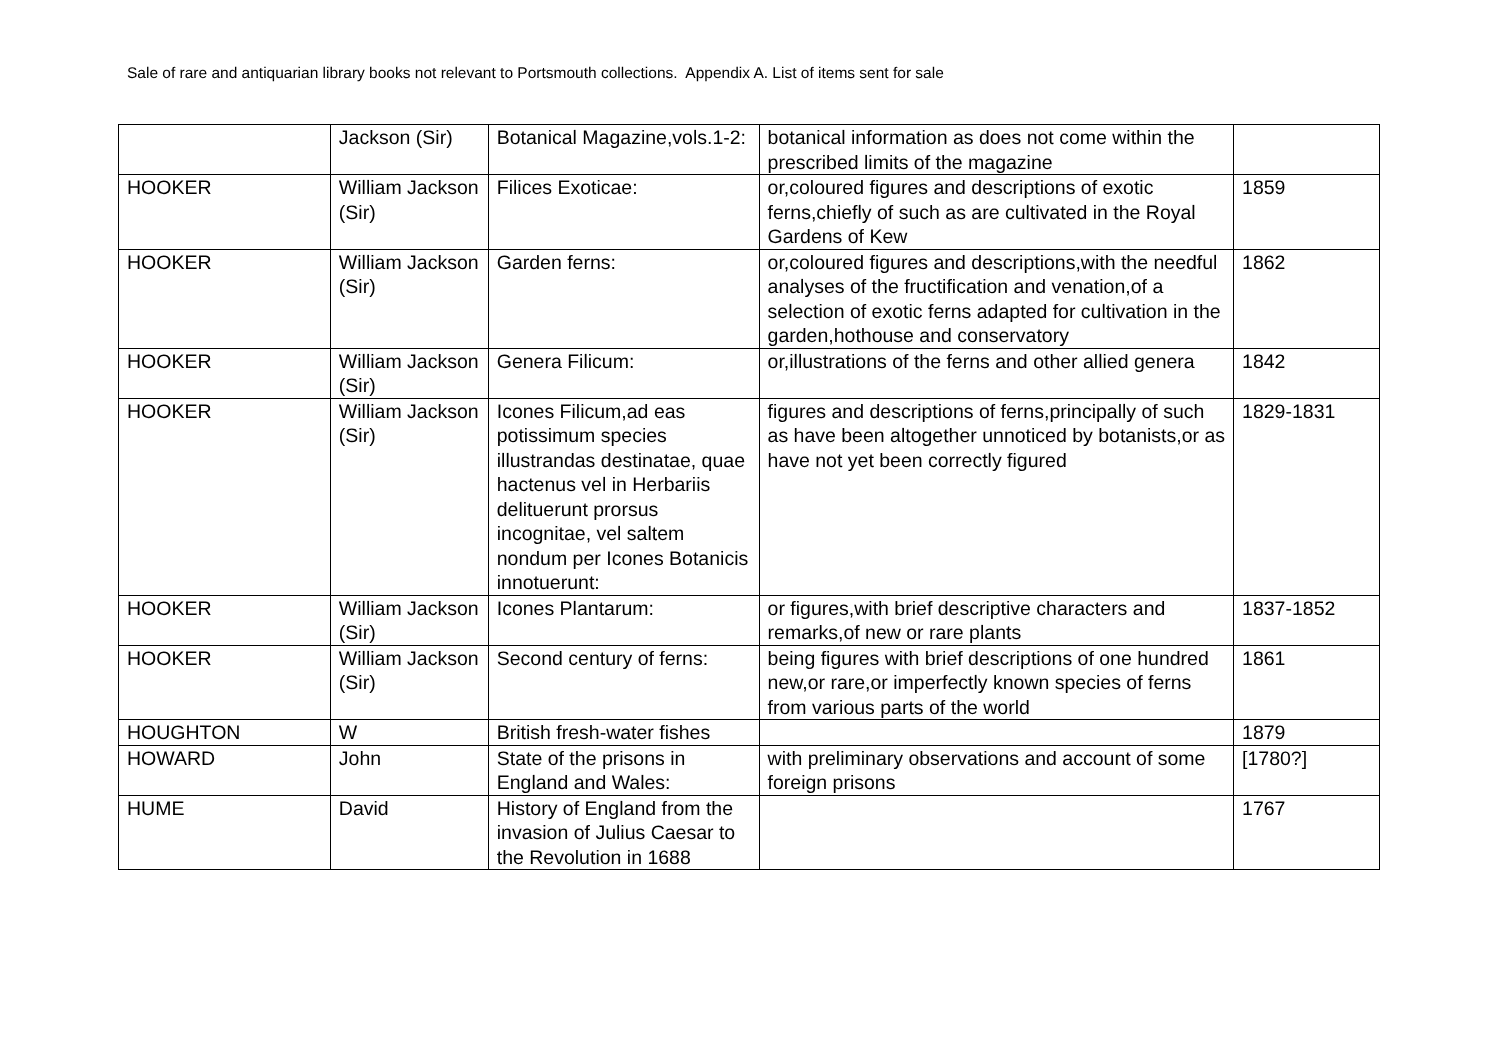Sale of rare and antiquarian library books not relevant to Portsmouth collections. Appendix A. List of items sent for sale
| | Jackson (Sir) | Botanical Magazine,vols.1-2: | botanical information as does not come within the prescribed limits of the magazine | |
| HOOKER | William Jackson (Sir) | Filices Exoticae: | or,coloured figures and descriptions of exotic ferns,chiefly of such as are cultivated in the Royal Gardens of Kew | 1859 |
| HOOKER | William Jackson (Sir) | Garden ferns: | or,coloured figures and descriptions,with the needful analyses of the fructification and venation,of a selection of exotic ferns adapted for cultivation in the garden,hothouse and conservatory | 1862 |
| HOOKER | William Jackson (Sir) | Genera Filicum: | or,illustrations of the ferns and other allied genera | 1842 |
| HOOKER | William Jackson (Sir) | Icones Filicum,ad eas potissimum species illustrandas destinatae, quae hactenus vel in Herbariis delituerunt prorsus incognitae, vel saltem nondum per Icones Botanicis innotuerunt: | figures and descriptions of ferns,principally of such as have been altogether unnoticed by botanists,or as have not yet been correctly figured | 1829-1831 |
| HOOKER | William Jackson (Sir) | Icones Plantarum: | or figures,with brief descriptive characters and remarks,of new or rare plants | 1837-1852 |
| HOOKER | William Jackson (Sir) | Second century of ferns: | being figures with brief descriptions of one hundred new,or rare,or imperfectly known species of ferns from various parts of the world | 1861 |
| HOUGHTON | W | British fresh-water fishes | | 1879 |
| HOWARD | John | State of the prisons in England and Wales: | with preliminary observations and account of some foreign prisons | [1780?] |
| HUME | David | History of England from the invasion of Julius Caesar to the Revolution in 1688 | | 1767 |